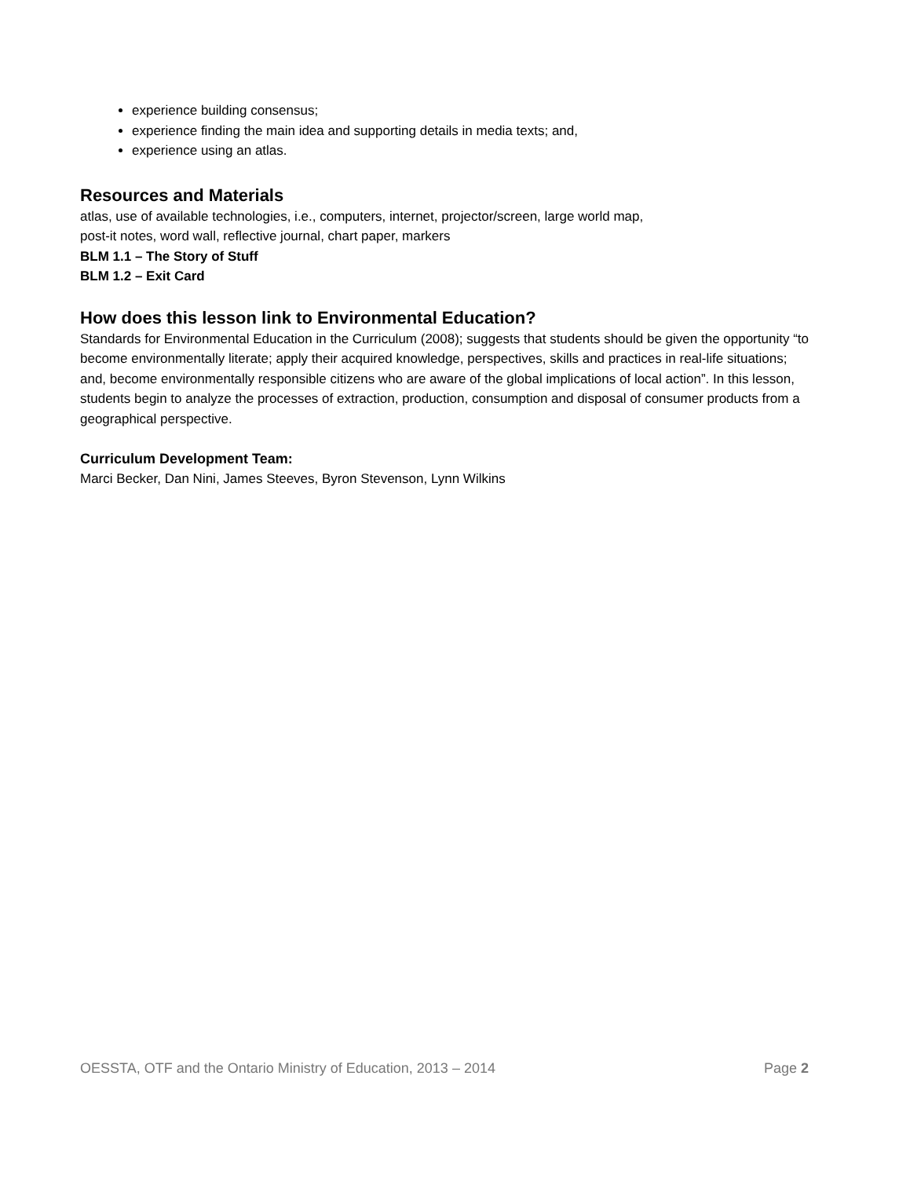experience building consensus;
experience finding the main idea and supporting details in media texts; and,
experience using an atlas.
Resources and Materials
atlas, use of available technologies, i.e., computers, internet, projector/screen, large world map,
post-it notes, word wall, reflective journal, chart paper, markers
BLM 1.1 – The Story of Stuff
BLM 1.2 – Exit Card
How does this lesson link to Environmental Education?
Standards for Environmental Education in the Curriculum (2008); suggests that students should be given the opportunity “to become environmentally literate; apply their acquired knowledge, perspectives, skills and practices in real-life situations; and, become environmentally responsible citizens who are aware of the global implications of local action”. In this lesson, students begin to analyze the processes of extraction, production, consumption and disposal of consumer products from a geographical perspective.
Curriculum Development Team:
Marci Becker, Dan Nini, James Steeves, Byron Stevenson, Lynn Wilkins
OESSTA, OTF and the Ontario Ministry of Education, 2013 – 2014 Page 2